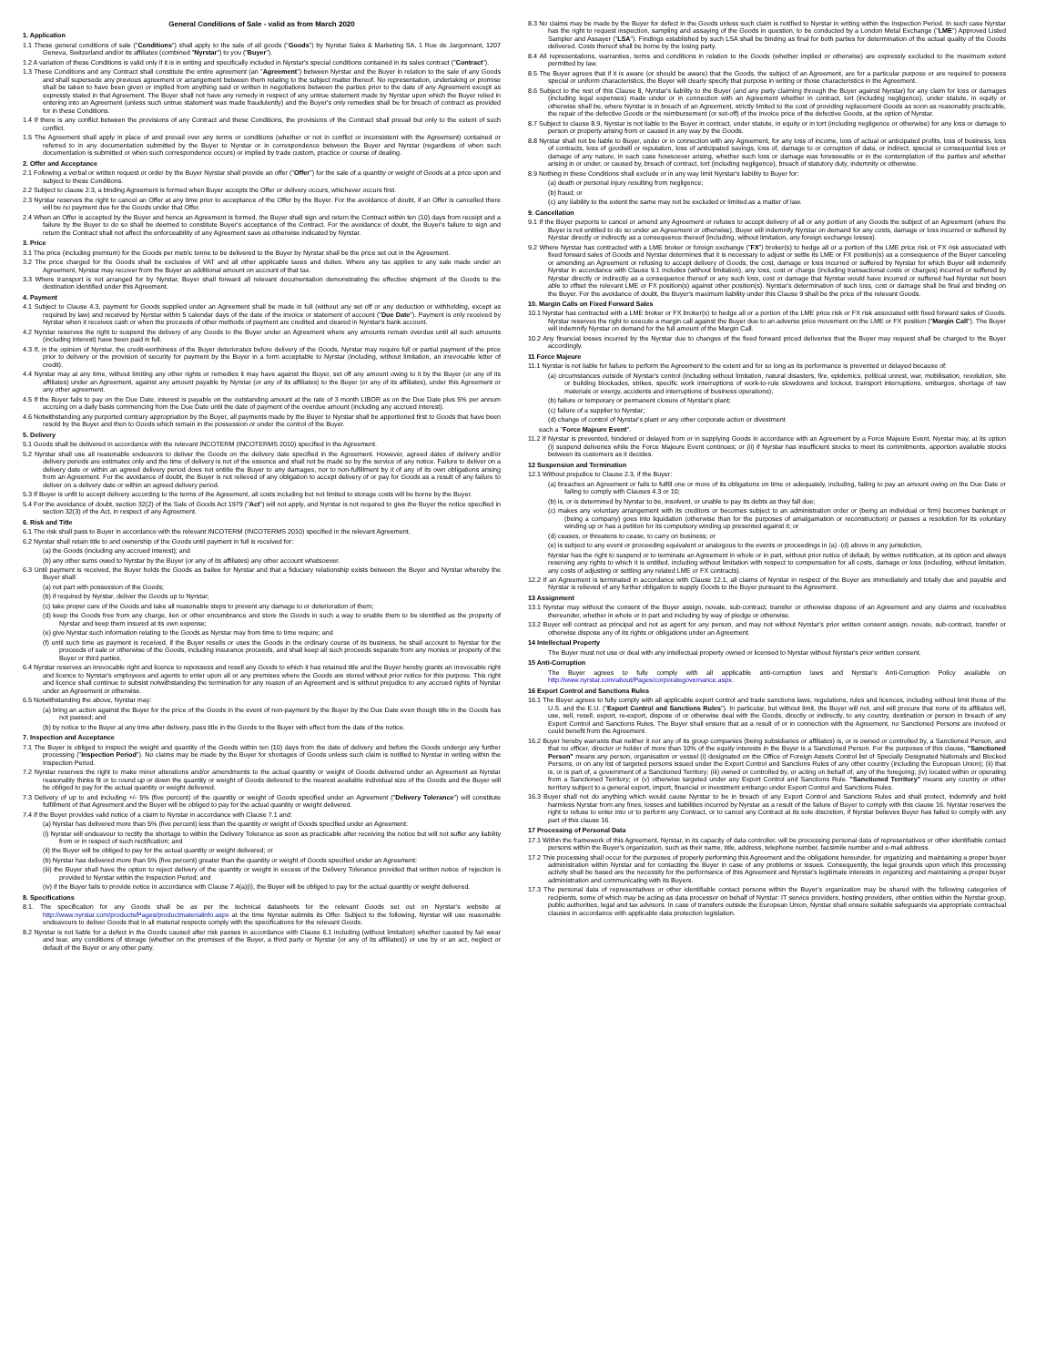General Conditions of Sale - valid as from March 2020
1. Application
1.1 These general conditions of sale ("Conditions") shall apply to the sale of all goods ("Goods") by Nyrstar Sales & Marketing SA, 1 Rue de Jargonnant, 1207 Geneva, Switzerland and/or its affiliates (combined "Nyrstar") to you ("Buyer").
1.2 A variation of these Conditions is valid only if it is in writing and specifically included in Nyrstar's special conditions contained in its sales contract ("Contract").
1.3 These Conditions and any Contract shall constitute the entire agreement (an "Agreement") between Nyrstar and the Buyer in relation to the sale of any Goods and shall supersede any previous agreement or arrangement between them relating to the subject matter thereof. No representation, undertaking or promise shall be taken to have been given or implied from anything said or written in negotiations between the parties prior to the date of any Agreement except as expressly stated in that Agreement. The Buyer shall not have any remedy in respect of any untrue statement made by Nyrstar upon which the Buyer relied in entering into an Agreement (unless such untrue statement was made fraudulently) and the Buyer's only remedies shall be for breach of contract as provided for in these Conditions.
1.4 If there is any conflict between the provisions of any Contract and these Conditions, the provisions of the Contract shall prevail but only to the extent of such conflict.
1.5 The Agreement shall apply in place of and prevail over any terms or conditions (whether or not in conflict or inconsistent with the Agreement) contained or referred to in any documentation submitted by the Buyer to Nyrstar or in correspondence between the Buyer and Nyrstar (regardless of when such documentation is submitted or when such correspondence occurs) or implied by trade custom, practice or course of dealing.
2. Offer and Acceptance
2.1 Following a verbal or written request or order by the Buyer Nyrstar shall provide an offer ("Offer") for the sale of a quantity or weight of Goods at a price upon and subject to these Conditions.
2.2 Subject to clause 2.3, a binding Agreement is formed when Buyer accepts the Offer or delivery occurs, whichever occurs first.
2.3 Nyrstar reserves the right to cancel an Offer at any time prior to acceptance of the Offer by the Buyer. For the avoidance of doubt, if an Offer is cancelled there will be no payment due for the Goods under that Offer.
2.4 When an Offer is accepted by the Buyer and hence an Agreement is formed, the Buyer shall sign and return the Contract within ten (10) days from receipt and a failure by the Buyer to do so shall be deemed to constitute Buyer's acceptance of the Contract. For the avoidance of doubt, the Buyer's failure to sign and return the Contract shall not affect the enforceability of any Agreement save as otherwise indicated by Nyrstar.
3. Price
3.1 The price (including premium) for the Goods per metric tonne to be delivered to the Buyer by Nyrstar shall be the price set out in the Agreement.
3.2 The price charged for the Goods shall be exclusive of VAT and all other applicable taxes and duties. Where any tax applies to any sale made under an Agreement, Nyrstar may recover from the Buyer an additional amount on account of that tax.
3.3 Where transport is not arranged for by Nyrstar, Buyer shall forward all relevant documentation demonstrating the effective shipment of the Goods to the destination identified under this Agreement.
4. Payment
4.1 Subject to Clause 4.3, payment for Goods supplied under an Agreement shall be made in full (without any set off or any deduction or withholding, except as required by law) and received by Nyrstar within 5 calendar days of the date of the invoice or statement of account ("Due Date"). Payment is only received by Nyrstar when it receives cash or when the proceeds of other methods of payment are credited and cleared in Nyrstar's bank account.
4.2 Nyrstar reserves the right to suspend the delivery of any Goods to the Buyer under an Agreement where any amounts remain overdue until all such amounts (including interest) have been paid in full.
4.3 If, in the opinion of Nyrstar, the credit-worthiness of the Buyer deteriorates before delivery of the Goods, Nyrstar may require full or partial payment of the price prior to delivery or the provision of security for payment by the Buyer in a form acceptable to Nyrstar (including, without limitation, an irrevocable letter of credit).
4.4 Nyrstar may at any time, without limiting any other rights or remedies it may have against the Buyer, set off any amount owing to it by the Buyer (or any of its affiliates) under an Agreement, against any amount payable by Nyrstar (or any of its affiliates) to the Buyer (or any of its affiliates), under this Agreement or any other agreement.
4.5 If the Buyer fails to pay on the Due Date, interest is payable on the outstanding amount at the rate of 3 month LIBOR as on the Due Date plus 5% per annum accruing on a daily basis commencing from the Due Date until the date of payment of the overdue amount (including any accrued interest).
4.6 Notwithstanding any purported contrary appropriation by the Buyer, all payments made by the Buyer to Nyrstar shall be apportioned first to Goods that have been resold by the Buyer and then to Goods which remain in the possession or under the control of the Buyer.
5. Delivery
5.1 Goods shall be delivered in accordance with the relevant INCOTERM (INCOTERMS 2010) specified in the Agreement.
5.2 Nyrstar shall use all reasonable endeavors to deliver the Goods on the delivery date specified in the Agreement. However, agreed dates of delivery and/or delivery periods are estimates only and the time of delivery is not of the essence and shall not be made so by the service of any notice. Failure to deliver on a delivery date or within an agreed delivery period does not entitle the Buyer to any damages, nor to non-fulfillment by it of any of its own obligations arising from an Agreement. For the avoidance of doubt, the Buyer is not relieved of any obligation to accept delivery of or pay for Goods as a result of any failure to deliver on a delivery date or within an agreed delivery period.
5.3 If Buyer is unfit to accept delivery according to the terms of the Agreement, all costs including but not limited to storage costs will be borne by the Buyer.
5.4 For the avoidance of doubt, section 32(2) of the Sale of Goods Act 1979 ("Act") will not apply, and Nyrstar is not required to give the Buyer the notice specified in section 32(3) of the Act, in respect of any Agreement.
6. Risk and Title
6.1 The risk shall pass to Buyer in accordance with the relevant INCOTERM (INCOTERMS 2010) specified in the relevant Agreement.
6.2 Nyrstar shall retain title to and ownership of the Goods until payment in full is received for:
(a) the Goods (including any accrued interest); and
(b) any other sums owed to Nyrstar by the Buyer (or any of its affiliates) any other account whatsoever.
6.3 Until payment is received, the Buyer holds the Goods as bailee for Nyrstar and that a fiduciary relationship exists between the Buyer and Nyrstar whereby the Buyer shall:
(a) not part with possession of the Goods;
(b) if required by Nyrstar, deliver the Goods up to Nyrstar;
(c) take proper care of the Goods and take all reasonable steps to prevent any damage to or deterioration of them;
(d) keep the Goods free from any charge, lien or other encumbrance and store the Goods in such a way to enable them to be identified as the property of Nyrstar and keep them insured at its own expense;
(e) give Nyrstar such information relating to the Goods as Nyrstar may from time to time require; and
(f) until such time as payment is received, if the Buyer resells or uses the Goods in the ordinary course of its business, he shall account to Nyrstar for the proceeds of sale or otherwise of the Goods, including insurance proceeds, and shall keep all such proceeds separate from any monies or property of the Buyer or third parties.
6.4 Nyrstar reserves an irrevocable right and licence to repossess and resell any Goods to which it has retained title and the Buyer hereby grants an irrevocable right and licence to Nyrstar's employees and agents to enter upon all or any premises where the Goods are stored without prior notice for this purpose. This right and licence shall continue to subsist notwithstanding the termination for any reason of an Agreement and is without prejudice to any accrued rights of Nyrstar under an Agreement or otherwise.
6.5 Notwithstanding the above, Nyrstar may:
(a) bring an action against the Buyer for the price of the Goods in the event of non-payment by the Buyer by the Due Date even though title in the Goods has not passed; and
(b) by notice to the Buyer at any time after delivery, pass title in the Goods to the Buyer with effect from the date of the notice.
7. Inspection and Acceptance
7.1 The Buyer is obliged to inspect the weight and quantity of the Goods within ten (10) days from the date of delivery and before the Goods undergo any further processing ("Inspection Period"). No claims may be made by the Buyer for shortages of Goods unless such claim is notified to Nyrstar in writing within the Inspection Period.
7.2 Nyrstar reserves the right to make minor alterations and/or amendments to the actual quantity or weight of Goods delivered under an Agreement as Nyrstar reasonably thinks fit or to round up or down the quantity or weight of Goods delivered to the nearest available individual size of the Goods and the Buyer will be obliged to pay for the actual quantity or weight delivered.
7.3 Delivery of up to and including +/- 5% (five percent) of the quantity or weight of Goods specified under an Agreement ("Delivery Tolerance") will constitute fulfillment of that Agreement and the Buyer will be obliged to pay for the actual quantity or weight delivered.
7.4 If the Buyer provides valid notice of a claim to Nyrstar in accordance with Clause 7.1 and:
(a) Nyrstar has delivered more than 5% (five percent) less than the quantity or weight of Goods specified under an Agreement:
(i) Nyrstar will endeavour to rectify the shortage to within the Delivery Tolerance as soon as practicable after receiving the notice but will not suffer any liability from or in respect of such rectification; and
(ii) the Buyer will be obliged to pay for the actual quantity or weight delivered; or
(b) Nyrstar has delivered more than 5% (five percent) greater than the quantity or weight of Goods specified under an Agreement:
(iii) the Buyer shall have the option to reject delivery of the quantity or weight in excess of the Delivery Tolerance provided that written notice of rejection is provided to Nyrstar within the Inspection Period; and
(iv) if the Buyer fails to provide notice in accordance with Clause 7.4(a)(i), the Buyer will be obliged to pay for the actual quantity or weight delivered.
8. Specifications
8.1. The specification for any Goods shall be as per the technical datasheets for the relevant Goods set out on Nyrstar's website at http://www.nyrstar.com/products/Pages/productmaterialinfo.aspx at the time Nyrstar submits its Offer. Subject to the following, Nyrstar will use reasonable endeavours to deliver Goods that in all material respects comply with the specifications for the relevant Goods.
8.2 Nyrstar is not liable for a defect in the Goods caused after risk passes in accordance with Clause 6.1 including (without limitation) whether caused by fair wear and tear, any conditions of storage (whether on the premises of the Buyer, a third party or Nyrstar (or any of its affiliates)) or use by or an act, neglect or default of the Buyer or any other party.
8.3 No claims may be made by the Buyer for defect in the Goods unless such claim is notified to Nyrstar in writing within the Inspection Period. In such case Nyrstar has the right to request inspection, sampling and assaying of the Goods in question, to be conducted by a London Metal Exchange ("LME") Approved Listed Sampler and Assayer ("LSA"). Findings established by such LSA shall be binding as final for both parties for determination of the actual quality of the Goods delivered. Costs thereof shall be borne by the losing party.
8.4 All representations, warranties, terms and conditions in relation to the Goods (whether implied or otherwise) are expressly excluded to the maximum extent permitted by law.
8.5 The Buyer agrees that if it is aware (or should be aware) that the Goods, the subject of an Agreement, are for a particular purpose or are required to possess special or uniform characteristics, the Buyer will clearly specify that purpose in writing or those characteristics in the Agreement.
8.6 Subject to the rest of this Clause 8, Nyrstar's liability to the Buyer (and any party claiming through the Buyer against Nyrstar) for any claim for loss or damages (including legal expenses) made under or in connection with an Agreement whether in contract, tort (including negligence), under statute, in equity or otherwise shall be, where Nyrstar is in breach of an Agreement, strictly limited to the cost of providing replacement Goods as soon as reasonably practicable, the repair of the defective Goods or the reimbursement (or set-off) of the invoice price of the defective Goods, at the option of Nyrstar.
8.7 Subject to clause 8.9, Nyrstar is not liable to the Buyer in contract, under statute, in equity or in tort (including negligence or otherwise) for any loss or damage to person or property arising from or caused in any way by the Goods.
8.8 Nyrstar shall not be liable to Buyer, under or in connection with any Agreement, for any loss of income, loss of actual or anticipated profits, loss of business, loss of contracts, loss of goodwill or reputation, loss of anticipated savings, loss of, damage to or corruption of data, or indirect, special or consequential loss or damage of any nature, in each case howsoever arising, whether such loss or damage was foreseeable or in the contemplation of the parties and whether arising in or under, or caused by, breach of contract, tort (including negligence), breach of statutory duty, indemnity or otherwise.
8.9 Nothing in these Conditions shall exclude or in any way limit Nyrstar's liability to Buyer for:
(a) death or personal injury resulting from negligence;
(b) fraud; or
(c) any liability to the extent the same may not be excluded or limited as a matter of law.
9. Cancellation
9.1 If the Buyer purports to cancel or amend any Agreement or refuses to accept delivery of all or any portion of any Goods the subject of an Agreement (where the Buyer is not entitled to do so under an Agreement or otherwise), Buyer will indemnify Nyrstar on demand for any costs, damage or loss incurred or suffered by Nyrstar directly or indirectly as a consequence thereof (including, without limitation, any foreign exchange losses).
9.2 Where Nyrstar has contracted with a LME broker or foreign exchange ("FX") broker(s) to hedge all or a portion of the LME price risk or FX risk associated with fixed forward sales of Goods and Nyrstar determines that it is necessary to adjust or settle its LME or FX position(s) as a consequence of the Buyer canceling or amending an Agreement or refusing to accept delivery of Goods, the cost, damage or loss incurred or suffered by Nyrstar for which Buyer will indemnify Nyrstar in accordance with Clause 9.1 includes (without limitation), any loss, cost or charge (including transactional costs or charges) incurred or suffered by Nyrstar directly or indirectly as a consequence thereof or any such loss, cost or damage that Nyrstar would have incurred or suffered had Nyrstar not been able to offset the relevant LME or FX position(s) against other position(s). Nyrstar's determination of such loss, cost or damage shall be final and binding on the Buyer. For the avoidance of doubt, the Buyer's maximum liability under this Clause 9 shall be the price of the relevant Goods.
10. Margin Calls on Fixed Forward Sales
10.1 Nyrstar has contracted with a LME broker or FX broker(s) to hedge all or a portion of the LME price risk or FX risk associated with fixed forward sales of Goods. Nyrstar reserves the right to execute a margin call against the Buyer due to an adverse price movement on the LME or FX position ("Margin Call"). The Buyer will indemnify Nyrstar on demand for the full amount of the Margin Call.
10.2 Any financial losses incurred by the Nyrstar due to changes of the fixed forward priced deliveries that the Buyer may request shall be charged to the Buyer accordingly.
11 Force Majeure
11.1 Nyrstar is not liable for failure to perform the Agreement to the extent and for so long as its performance is prevented or delayed because of:
(a) circumstances outside of Nyrstar's control (including without limitation, natural disasters, fire, epidemics, political unrest, war, mobilisation, revolution, site or building blockades, strikes, specific work interruptions of work-to-rule slowdowns and lockout, transport interruptions, embargos, shortage of raw materials or energy, accidents and interruptions of business operations);
(b) failure or temporary or permanent closure of Nyrstar's plant;
(c) failure of a supplier to Nyrstar;
(d) change of control of Nyrstar's plant or any other corporate action or divestment
each a "Force Majeure Event".
11.2 If Nyrstar is prevented, hindered or delayed from or in supplying Goods in accordance with an Agreement by a Force Majeure Event, Nyrstar may, at its option (i) suspend deliveries while the Force Majeure Event continues; or (ii) if Nyrstar has insufficient stocks to meet its commitments, apportion available stocks between its customers as it decides.
12 Suspension and Termination
12.1 Without prejudice to Clause 2.3, if the Buyer:
(a) breaches an Agreement or fails to fulfill one or more of its obligations on time or adequately, including, failing to pay an amount owing on the Due Date or failing to comply with Clauses 4.3 or 10;
(b) is, or is determined by Nyrstar to be, insolvent, or unable to pay its debts as they fall due;
(c) makes any voluntary arrangement with its creditors or becomes subject to an administration order or (being an individual or firm) becomes bankrupt or (being a company) goes into liquidation (otherwise than for the purposes of amalgamation or reconstruction) or passes a resolution for its voluntary winding up or has a petition for its compulsory winding up presented against it; or
(d) ceases, or threatens to cease, to carry on business; or
(e) is subject to any event or proceeding equivalent or analogous to the events or proceedings in (a) -(d) above in any jurisdiction,
Nyrstar has the right to suspend or to terminate an Agreement in whole or in part, without prior notice of default, by written notification, at its option and always reserving any rights to which it is entitled, including without limitation with respect to compensation for all costs, damage or loss (including, without limitation, any costs of adjusting or settling any related LME or FX contracts).
12.2 If an Agreement is terminated in accordance with Clause 12.1, all claims of Nyrstar in respect of the Buyer are immediately and totally due and payable and Nyrstar is relieved of any further obligation to supply Goods to the Buyer pursuant to the Agreement.
13 Assignment
13.1 Nyrstar may without the consent of the Buyer assign, novate, sub-contract, transfer or otherwise dispose of an Agreement and any claims and receivables thereunder, whether in whole or in part and including by way of pledge or otherwise.
13.2 Buyer will contract as principal and not as agent for any person, and may not without Nyrstar's prior written consent assign, novate, sub-contract, transfer or otherwise dispose any of its rights or obligations under an Agreement.
14 Intellectual Property
The Buyer must not use or deal with any intellectual property owned or licensed to Nyrstar without Nyrstar's prior written consent.
15 Anti-Corruption
The Buyer agrees to fully comply with all applicable anti-corruption laws and Nyrstar's Anti-Corruption Policy available on http://www.nyrstar.com/about/Pages/corporategovernance.aspx.
16 Export Control and Sanctions Rules
16.1 The Buyer agrees to fully comply with all applicable export control and trade sanctions laws, regulations, rules and licences, including without limit those of the U.S. and the E.U. ("Export Control and Sanctions Rules"). In particular, but without limit, the Buyer will not, and will procure that none of its affiliates will, use, sell, resell, export, re-export, dispose of or otherwise deal with the Goods, directly or indirectly, to any country, destination or person in breach of any Export Control and Sanctions Rules. The Buyer shall ensure that as a result of or in connection with the Agreement, no Sanctioned Persons are involved or could benefit from the Agreement.
16.2 Buyer hereby warrants that neither it nor any of its group companies (being subsidiaries or affiliates) is, or is owned or controlled by, a Sanctioned Person, and that no officer, director or holder of more than 10% of the equity interests in the Buyer is a Sanctioned Person. For the purposes of this clause, "Sanctioned Person" means any person, organisation or vessel (i) designated on the Office of Foreign Assets Control list of Specially Designated Nationals and Blocked Persons, or on any list of targeted persons issued under the Export Control and Sanctions Rules of any other country (including the European Union); (ii) that is, or is part of, a government of a Sanctioned Territory; (iii) owned or controlled by, or acting on behalf of, any of the foregoing; (iv) located within or operating from a Sanctioned Territory; or (v) otherwise targeted under any Export Control and Sanctions Rule. "Sanctioned Territory" means any country or other territory subject to a general export, import, financial or investment embargo under Export Control and Sanctions Rules.
16.3 Buyer shall not do anything which would cause Nyrstar to be in breach of any Export Control and Sanctions Rules and shall protect, indemnify and hold harmless Nyrstar from any fines, losses and liabilities incurred by Nyrstar as a result of the failure of Buyer to comply with this clause 16. Nyrstar reserves the right to refuse to enter into or to perform any Contract, or to cancel any Contract at its sole discretion, if Nyrstar believes Buyer has failed to comply with any part of this clause 16.
17 Processing of Personal Data
17.1 Within the framework of this Agreement, Nyrstar, in its capacity of data controller, will be processing personal data of representatives or other identifiable contact persons within the Buyer's organization, such as their name, title, address, telephone number, facsimile number and e-mail address.
17.2 This processing shall occur for the purposes of properly performing this Agreement and the obligations hereunder, for organizing and maintaining a proper buyer administration within Nyrstar and for contacting the Buyer in case of any problems or issues. Consequently, the legal grounds upon which this processing activity shall be based are the necessity for the performance of this Agreement and Nyrstar's legitimate interests in organizing and maintaining a proper buyer administration and communicating with its Buyers.
17.3 The personal data of representatives or other identifiable contact persons within the Buyer's organization may be shared with the following categories of recipients, some of which may be acting as data processor on behalf of Nyrstar: IT service providers, hosting providers, other entities within the Nyrstar group, public authorities, legal and tax advisors. In case of transfers outside the European Union, Nyrstar shall ensure suitable safeguards via appropriate contractual clauses in accordance with applicable data protection legislation.